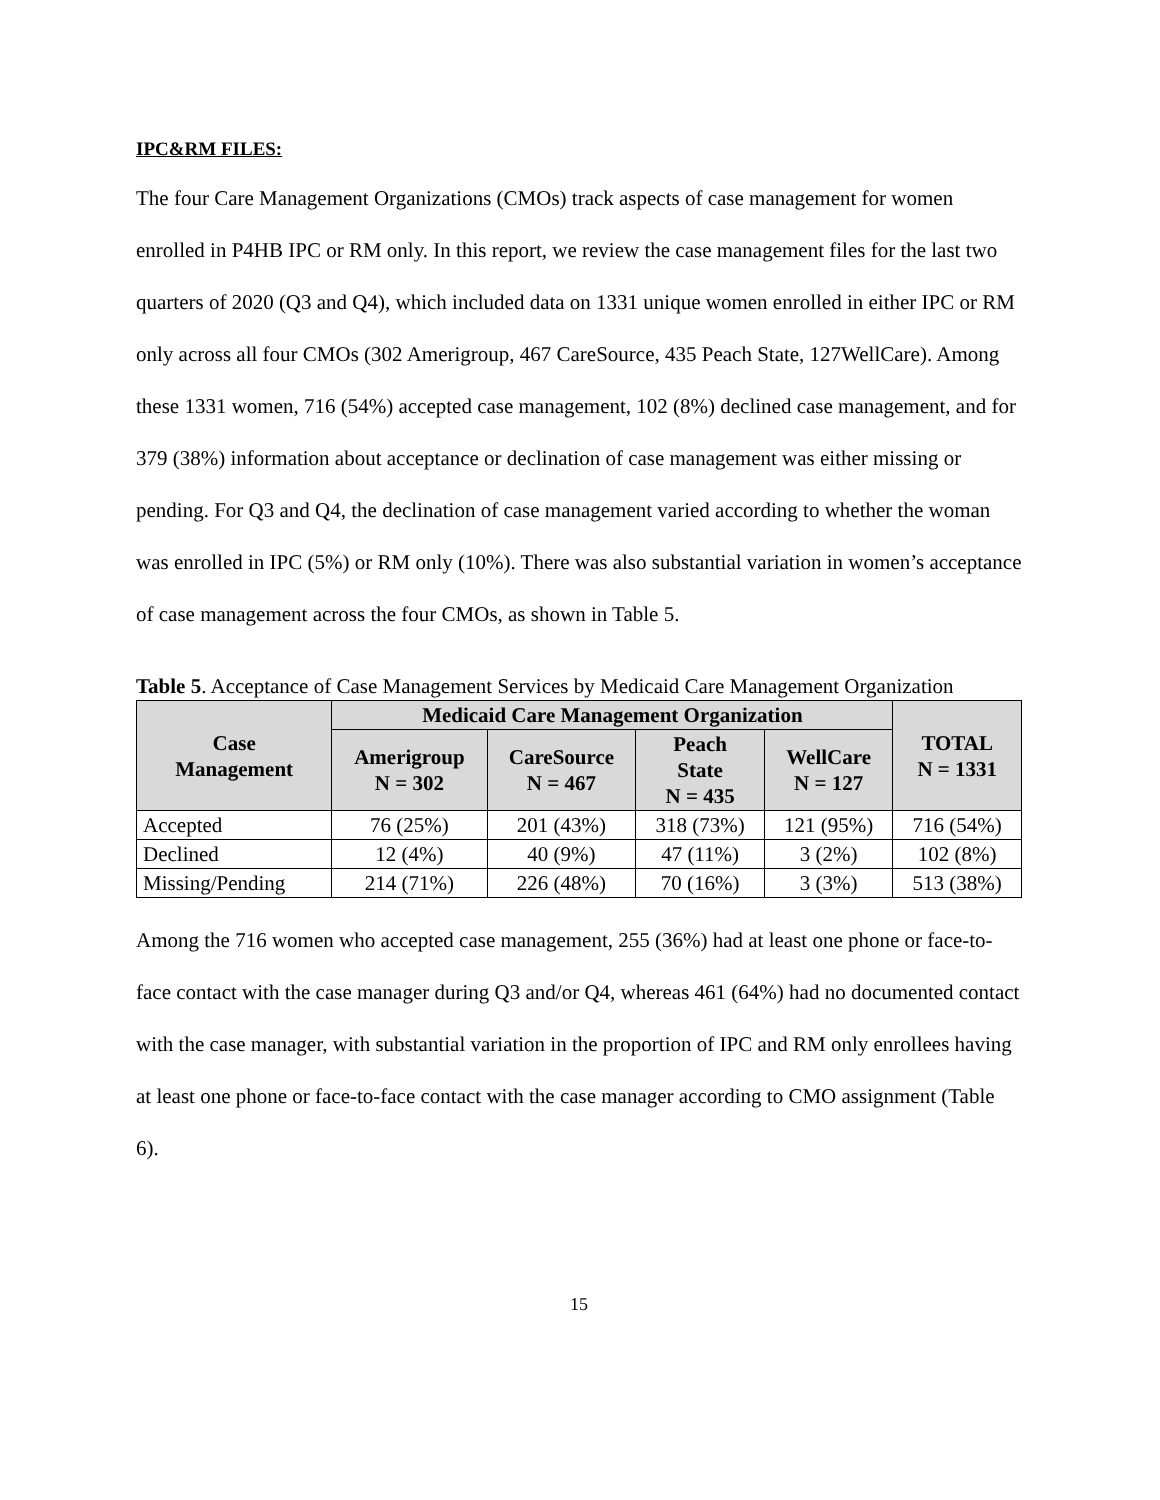IPC&RM FILES:
The four Care Management Organizations (CMOs) track aspects of case management for women enrolled in P4HB IPC or RM only. In this report, we review the case management files for the last two quarters of 2020 (Q3 and Q4), which included data on 1331 unique women enrolled in either IPC or RM only across all four CMOs (302 Amerigroup, 467 CareSource, 435 Peach State, 127WellCare). Among these 1331 women, 716 (54%) accepted case management, 102 (8%) declined case management, and for 379 (38%) information about acceptance or declination of case management was either missing or pending. For Q3 and Q4, the declination of case management varied according to whether the woman was enrolled in IPC (5%) or RM only (10%). There was also substantial variation in women’s acceptance of case management across the four CMOs, as shown in Table 5.
Table 5. Acceptance of Case Management Services by Medicaid Care Management Organization
| Case Management | Medicaid Care Management Organization | | | | TOTAL N = 1331 |
| --- | --- | --- | --- | --- | --- |
| | Amerigroup N = 302 | CareSource N = 467 | Peach State N = 435 | WellCare N = 127 | |
| Accepted | 76 (25%) | 201 (43%) | 318 (73%) | 121 (95%) | 716 (54%) |
| Declined | 12 (4%) | 40 (9%) | 47 (11%) | 3 (2%) | 102 (8%) |
| Missing/Pending | 214 (71%) | 226 (48%) | 70 (16%) | 3 (3%) | 513 (38%) |
Among the 716 women who accepted case management, 255 (36%) had at least one phone or face-to-face contact with the case manager during Q3 and/or Q4, whereas 461 (64%) had no documented contact with the case manager, with substantial variation in the proportion of IPC and RM only enrollees having at least one phone or face-to-face contact with the case manager according to CMO assignment (Table 6).
15